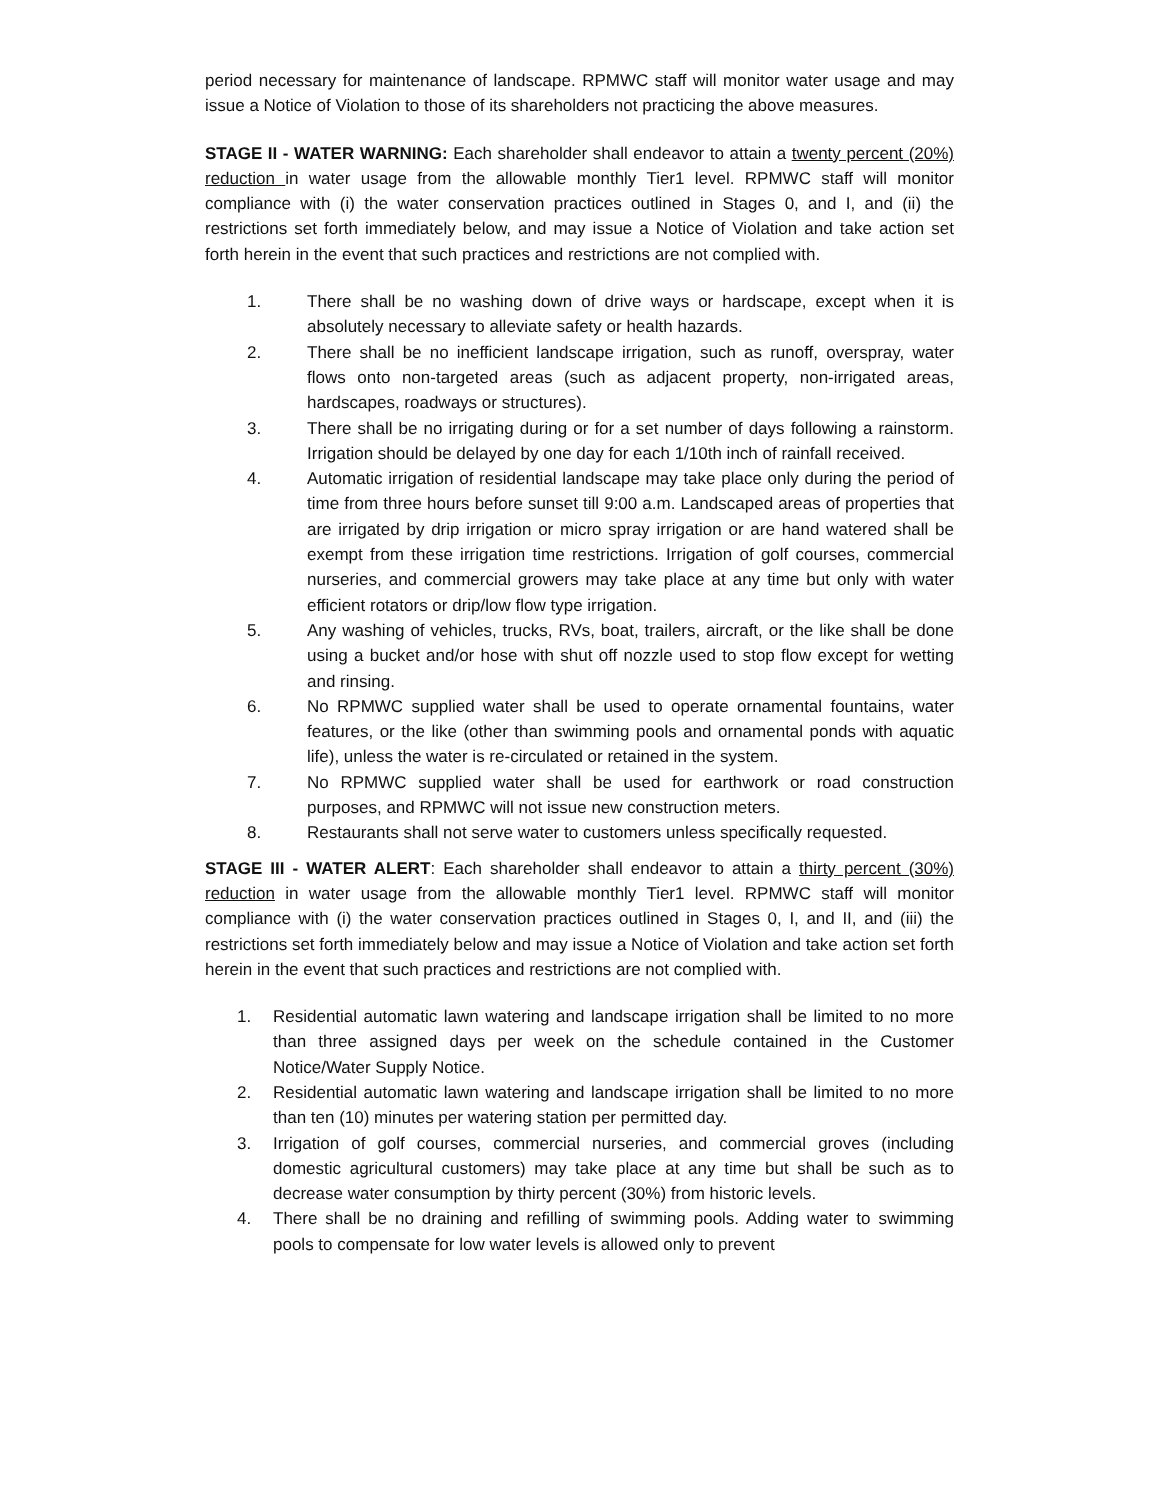period necessary for maintenance of landscape. RPMWC staff will monitor water usage and may issue a Notice of Violation to those of its shareholders not practicing the above measures.
STAGE II - WATER WARNING: Each shareholder shall endeavor to attain a twenty percent (20%) reduction in water usage from the allowable monthly Tier1 level. RPMWC staff will monitor compliance with (i) the water conservation practices outlined in Stages 0, and I, and (ii) the restrictions set forth immediately below, and may issue a Notice of Violation and take action set forth herein in the event that such practices and restrictions are not complied with.
1. There shall be no washing down of drive ways or hardscape, except when it is absolutely necessary to alleviate safety or health hazards.
2. There shall be no inefficient landscape irrigation, such as runoff, overspray, water flows onto non-targeted areas (such as adjacent property, non-irrigated areas, hardscapes, roadways or structures).
3. There shall be no irrigating during or for a set number of days following a rainstorm. Irrigation should be delayed by one day for each 1/10th inch of rainfall received.
4. Automatic irrigation of residential landscape may take place only during the period of time from three hours before sunset till 9:00 a.m. Landscaped areas of properties that are irrigated by drip irrigation or micro spray irrigation or are hand watered shall be exempt from these irrigation time restrictions. Irrigation of golf courses, commercial nurseries, and commercial growers may take place at any time but only with water efficient rotators or drip/low flow type irrigation.
5. Any washing of vehicles, trucks, RVs, boat, trailers, aircraft, or the like shall be done using a bucket and/or hose with shut off nozzle used to stop flow except for wetting and rinsing.
6. No RPMWC supplied water shall be used to operate ornamental fountains, water features, or the like (other than swimming pools and ornamental ponds with aquatic life), unless the water is re-circulated or retained in the system.
7. No RPMWC supplied water shall be used for earthwork or road construction purposes, and RPMWC will not issue new construction meters.
8. Restaurants shall not serve water to customers unless specifically requested.
STAGE III - WATER ALERT: Each shareholder shall endeavor to attain a thirty percent (30%) reduction in water usage from the allowable monthly Tier1 level. RPMWC staff will monitor compliance with (i) the water conservation practices outlined in Stages 0, I, and II, and (iii) the restrictions set forth immediately below and may issue a Notice of Violation and take action set forth herein in the event that such practices and restrictions are not complied with.
1. Residential automatic lawn watering and landscape irrigation shall be limited to no more than three assigned days per week on the schedule contained in the Customer Notice/Water Supply Notice.
2. Residential automatic lawn watering and landscape irrigation shall be limited to no more than ten (10) minutes per watering station per permitted day.
3. Irrigation of golf courses, commercial nurseries, and commercial groves (including domestic agricultural customers) may take place at any time but shall be such as to decrease water consumption by thirty percent (30%) from historic levels.
4. There shall be no draining and refilling of swimming pools. Adding water to swimming pools to compensate for low water levels is allowed only to prevent